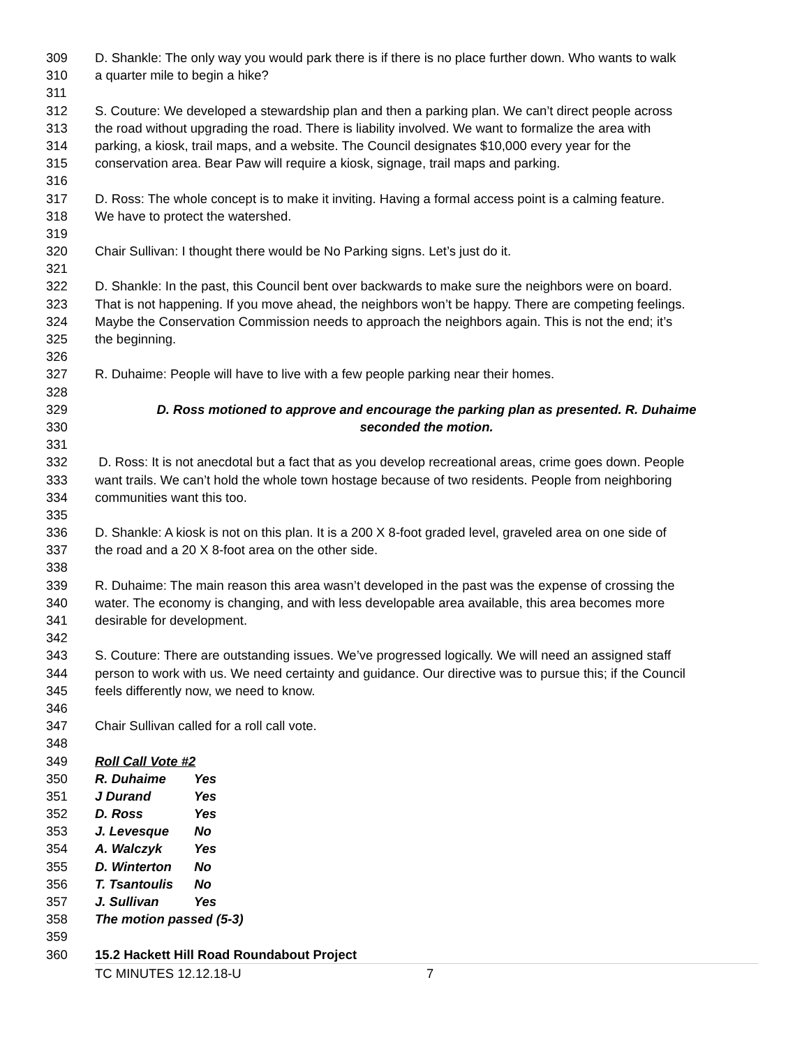309 D. Shankle: The only way you would park there is if there is no place further down. Who wants to walk
310 a quarter mile to begin a hike?
311
312 S. Couture: We developed a stewardship plan and then a parking plan. We can’t direct people across
313 the road without upgrading the road. There is liability involved. We want to formalize the area with
314 parking, a kiosk, trail maps, and a website. The Council designates $10,000 every year for the
315 conservation area. Bear Paw will require a kiosk, signage, trail maps and parking.
316
317 D. Ross: The whole concept is to make it inviting. Having a formal access point is a calming feature.
318 We have to protect the watershed.
319
320 Chair Sullivan: I thought there would be No Parking signs. Let’s just do it.
321
322 D. Shankle: In the past, this Council bent over backwards to make sure the neighbors were on board.
323 That is not happening. If you move ahead, the neighbors won’t be happy. There are competing feelings.
324 Maybe the Conservation Commission needs to approach the neighbors again. This is not the end; it’s
325 the beginning.
326
327 R. Duhaime: People will have to live with a few people parking near their homes.
328
329 D. Ross motioned to approve and encourage the parking plan as presented. R. Duhaime
330 seconded the motion.
331
332 D. Ross: It is not anecdotal but a fact that as you develop recreational areas, crime goes down. People
333 want trails. We can’t hold the whole town hostage because of two residents. People from neighboring
334 communities want this too.
335
336 D. Shankle: A kiosk is not on this plan. It is a 200 X 8-foot graded level, graveled area on one side of
337 the road and a 20 X 8-foot area on the other side.
338
339 R. Duhaime: The main reason this area wasn’t developed in the past was the expense of crossing the
340 water. The economy is changing, and with less developable area available, this area becomes more
341 desirable for development.
342
343 S. Couture: There are outstanding issues. We’ve progressed logically. We will need an assigned staff
344 person to work with us. We need certainty and guidance. Our directive was to pursue this; if the Council
345 feels differently now, we need to know.
346
347 Chair Sullivan called for a roll call vote.
348
349 Roll Call Vote #2
350 R. Duhaime Yes
351 J Durand Yes
352 D. Ross Yes
353 J. Levesque No
354 A. Walczyk Yes
355 D. Winterton No
356 T. Tsantoulis No
357 J. Sullivan Yes
358 The motion passed (5-3)
359
360 15.2 Hackett Hill Road Roundabout Project
TC MINUTES 12.12.18-U 7